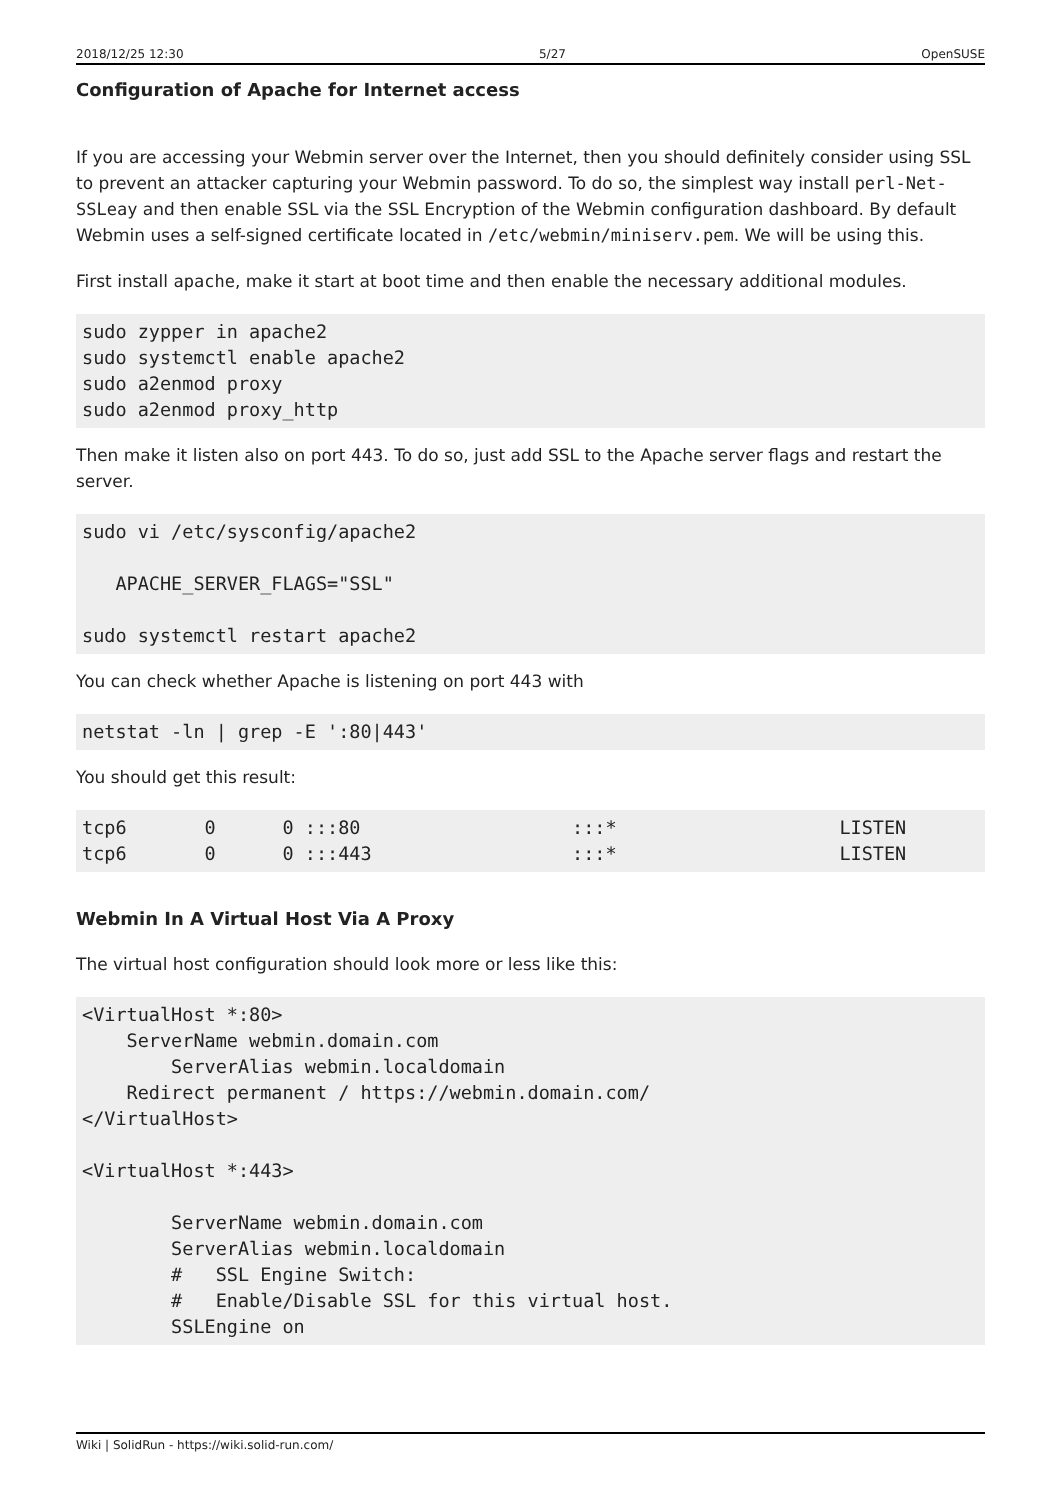2018/12/25 12:30 5/27 OpenSUSE
Configuration of Apache for Internet access
If you are accessing your Webmin server over the Internet, then you should definitely consider using SSL to prevent an attacker capturing your Webmin password. To do so, the simplest way install perl-Net-SSLeay and then enable SSL via the SSL Encryption of the Webmin configuration dashboard. By default Webmin uses a self-signed certificate located in /etc/webmin/miniserv.pem. We will be using this.
First install apache, make it start at boot time and then enable the necessary additional modules.
sudo zypper in apache2
sudo systemctl enable apache2
sudo a2enmod proxy
sudo a2enmod proxy_http
Then make it listen also on port 443. To do so, just add SSL to the Apache server flags and restart the server.
sudo vi /etc/sysconfig/apache2

   APACHE_SERVER_FLAGS="SSL"

sudo systemctl restart apache2
You can check whether Apache is listening on port 443 with
netstat -ln | grep -E ':80|443'
You should get this result:
tcp6       0      0 :::80                   :::*                    LISTEN
tcp6       0      0 :::443                  :::*                    LISTEN
Webmin In A Virtual Host Via A Proxy
The virtual host configuration should look more or less like this:
<VirtualHost *:80>
    ServerName webmin.domain.com
        ServerAlias webmin.localdomain
    Redirect permanent / https://webmin.domain.com/
</VirtualHost>

<VirtualHost *:443>

        ServerName webmin.domain.com
        ServerAlias webmin.localdomain
        #   SSL Engine Switch:
        #   Enable/Disable SSL for this virtual host.
        SSLEngine on
Wiki | SolidRun - https://wiki.solid-run.com/